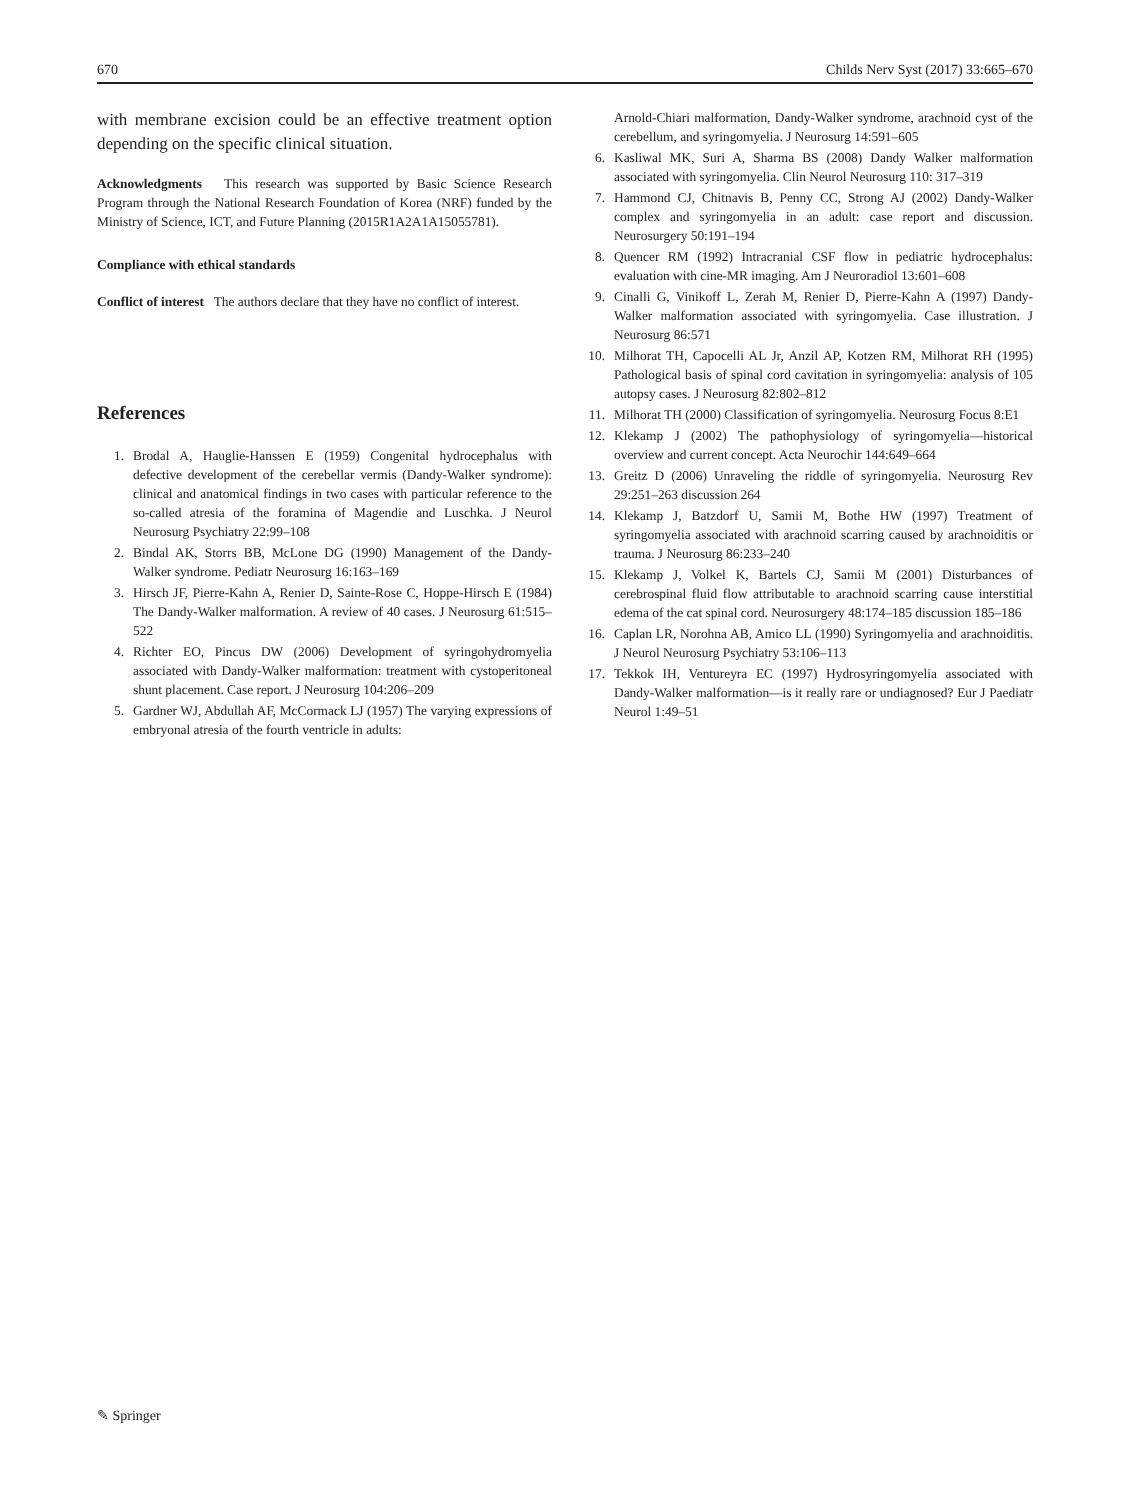670 Childs Nerv Syst (2017) 33:665–670
with membrane excision could be an effective treatment option depending on the specific clinical situation.
Acknowledgments This research was supported by Basic Science Research Program through the National Research Foundation of Korea (NRF) funded by the Ministry of Science, ICT, and Future Planning (2015R1A2A1A15055781).
Compliance with ethical standards
Conflict of interest The authors declare that they have no conflict of interest.
References
1. Brodal A, Hauglie-Hanssen E (1959) Congenital hydrocephalus with defective development of the cerebellar vermis (Dandy-Walker syndrome): clinical and anatomical findings in two cases with particular reference to the so-called atresia of the foramina of Magendie and Luschka. J Neurol Neurosurg Psychiatry 22:99–108
2. Bindal AK, Storrs BB, McLone DG (1990) Management of the Dandy-Walker syndrome. Pediatr Neurosurg 16:163–169
3. Hirsch JF, Pierre-Kahn A, Renier D, Sainte-Rose C, Hoppe-Hirsch E (1984) The Dandy-Walker malformation. A review of 40 cases. J Neurosurg 61:515–522
4. Richter EO, Pincus DW (2006) Development of syringohydromyelia associated with Dandy-Walker malformation: treatment with cystoperitoneal shunt placement. Case report. J Neurosurg 104:206–209
5. Gardner WJ, Abdullah AF, McCormack LJ (1957) The varying expressions of embryonal atresia of the fourth ventricle in adults:
Arnold-Chiari malformation, Dandy-Walker syndrome, arachnoid cyst of the cerebellum, and syringomyelia. J Neurosurg 14:591–605
6. Kasliwal MK, Suri A, Sharma BS (2008) Dandy Walker malformation associated with syringomyelia. Clin Neurol Neurosurg 110: 317–319
7. Hammond CJ, Chitnavis B, Penny CC, Strong AJ (2002) Dandy-Walker complex and syringomyelia in an adult: case report and discussion. Neurosurgery 50:191–194
8. Quencer RM (1992) Intracranial CSF flow in pediatric hydrocephalus: evaluation with cine-MR imaging. Am J Neuroradiol 13:601–608
9. Cinalli G, Vinikoff L, Zerah M, Renier D, Pierre-Kahn A (1997) Dandy-Walker malformation associated with syringomyelia. Case illustration. J Neurosurg 86:571
10. Milhorat TH, Capocelli AL Jr, Anzil AP, Kotzen RM, Milhorat RH (1995) Pathological basis of spinal cord cavitation in syringomyelia: analysis of 105 autopsy cases. J Neurosurg 82:802–812
11. Milhorat TH (2000) Classification of syringomyelia. Neurosurg Focus 8:E1
12. Klekamp J (2002) The pathophysiology of syringomyelia—historical overview and current concept. Acta Neurochir 144:649–664
13. Greitz D (2006) Unraveling the riddle of syringomyelia. Neurosurg Rev 29:251–263 discussion 264
14. Klekamp J, Batzdorf U, Samii M, Bothe HW (1997) Treatment of syringomyelia associated with arachnoid scarring caused by arachnoiditis or trauma. J Neurosurg 86:233–240
15. Klekamp J, Volkel K, Bartels CJ, Samii M (2001) Disturbances of cerebrospinal fluid flow attributable to arachnoid scarring cause interstitial edema of the cat spinal cord. Neurosurgery 48:174–185 discussion 185–186
16. Caplan LR, Norohna AB, Amico LL (1990) Syringomyelia and arachnoiditis. J Neurol Neurosurg Psychiatry 53:106–113
17. Tekkok IH, Ventureyra EC (1997) Hydrosyringomyelia associated with Dandy-Walker malformation—is it really rare or undiagnosed? Eur J Paediatr Neurol 1:49–51
✎ Springer